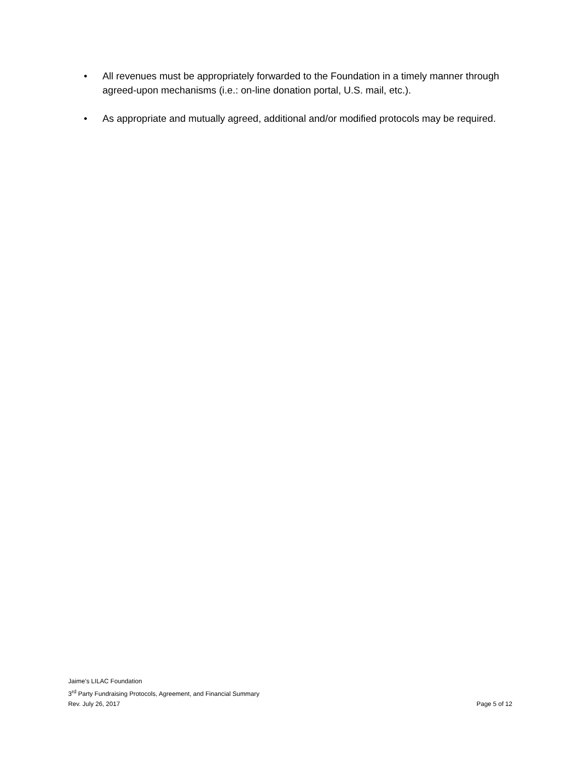• All revenues must be appropriately forwarded to the Foundation in a timely manner through agreed-upon mechanisms (i.e.: on-line donation portal, U.S. mail, etc.).
• As appropriate and mutually agreed, additional and/or modified protocols may be required.
Jaime’s LILAC Foundation
3<sup>rd</sup> Party Fundraising Protocols, Agreement, and Financial Summary
Rev. July 26, 2017 Page 5 of 12